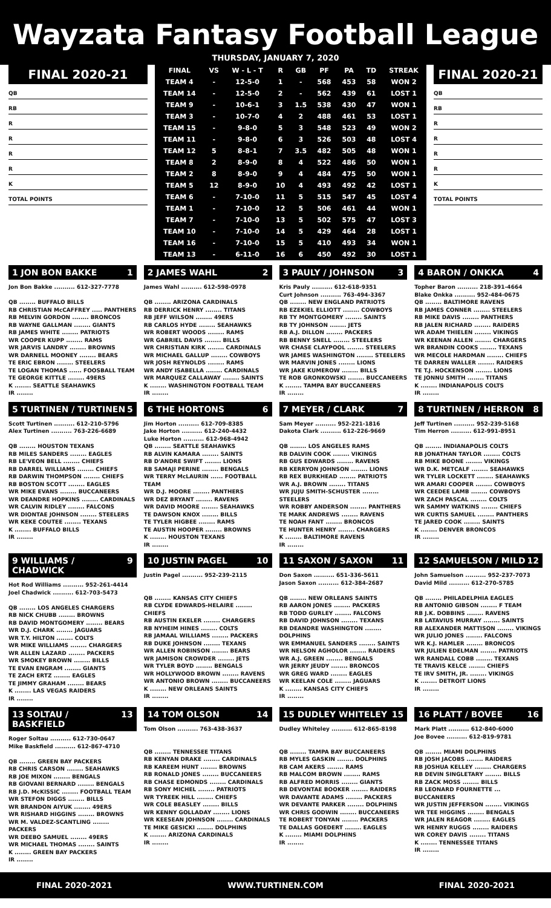Wayzata Fantasy Football League
THURSDAY, JANUARY 7, 2020
FINAL 2020-21
QB
RB
R
R
R
R
K
TOTAL POINTS
| FINAL | VS | W - L - T | R | GB | PF | PA | TD | STREAK |
| --- | --- | --- | --- | --- | --- | --- | --- | --- |
| TEAM 4 | - | 12-5-0 | 1 | - | 568 | 453 | 58 | WON 2 |
| TEAM 14 | - | 12-5-0 | 2 | - | 562 | 439 | 61 | LOST 1 |
| TEAM 9 | - | 10-6-1 | 3 | 1.5 | 538 | 430 | 47 | WON 1 |
| TEAM 3 | - | 10-7-0 | 4 | 2 | 488 | 461 | 53 | LOST 1 |
| TEAM 15 | - | 9-8-0 | 5 | 3 | 548 | 523 | 49 | WON 2 |
| TEAM 11 | - | 9-8-0 | 6 | 3 | 526 | 503 | 48 | LOST 4 |
| TEAM 12 | 5 | 8-8-1 | 7 | 3.5 | 482 | 505 | 48 | WON 1 |
| TEAM 8 | 2 | 8-9-0 | 8 | 4 | 522 | 486 | 50 | WON 1 |
| TEAM 2 | 8 | 8-9-0 | 9 | 4 | 484 | 475 | 50 | WON 1 |
| TEAM 5 | 12 | 8-9-0 | 10 | 4 | 493 | 492 | 42 | LOST 1 |
| TEAM 6 | - | 7-10-0 | 11 | 5 | 515 | 547 | 45 | LOST 4 |
| TEAM 1 | - | 7-10-0 | 12 | 5 | 506 | 461 | 44 | WON 1 |
| TEAM 7 | - | 7-10-0 | 13 | 5 | 502 | 575 | 47 | LOST 3 |
| TEAM 10 | - | 7-10-0 | 14 | 5 | 429 | 464 | 28 | LOST 1 |
| TEAM 16 | - | 7-10-0 | 15 | 5 | 410 | 493 | 34 | WON 1 |
| TEAM 13 | - | 6-11-0 | 16 | 6 | 450 | 492 | 30 | LOST 1 |
FINAL 2020-21
QB
RB
R
R
R
R
K
TOTAL POINTS
1 JON BON BAKKE 1
Jon Bon Bakke .......... 612-327-7778
QB ........ BUFFALO BILLS
RB CHRISTIAN McCAFFREY ..... PANTHERS
RB MELVIN GORDON ........ BRONCOS
RB WAYNE GALLMAN ........ GIANTS
RB JAMES WHITE ........ PATRIOTS
WR COOPER KUPP ........ RAMS
WR JARVIS LANDRY ........ BROWNS
WR DARNELL MOONEY ........ BEARS
TE ERIC EBRON ........ STEELERS
TE LOGAN THOMAS ...... FOOSBALL TEAM
TE GEORGE KITTLE ........ 49ERS
K ........ SEATTLE SEAHAWKS
IR ........
2 JAMES WAHL 2
James Wahl .......... 612-598-0978
QB ........ ARIZONA CARDINALS
RB DERRICK HENRY ........ TITANS
RB JEFF WILSON ........ 49ERS
RB CARLOS HYDE ........ SEAHAWKS
WR ROBERT WOODS ........ RAMS
WR GABRIEL DAVIS ........ BILLS
WR CHRISTIAN KIRK ........ CARDINALS
WR MICHAEL GALLUP ........ COWBOYS
WR JOSH REYNOLDS ........ RAMS
WR ANDY ISABELLA ........ CARDINALS
WR MARQUEZ CALLAWAY ........ SAINTS
K ........ WASHINGTON FOOTBALL TEAM
IR ........
3 PAULY / JOHNSON 3
Kris Pauly .......... 612-618-9351
Curt Johnson .......... 763-494-3367
QB ........ NEW ENGLAND PATRIOTS
RB EZEKIEL ELLIOTT ........ COWBOYS
RB TY MONTGOMERY ........ SAINTS
RB TY JOHNSON ........ JETS
RB A.J. DILLON ........ PACKERS
RB BENNY SNELL ........ STEELERS
WR CHASE CLAYPOOL ........ STEELERS
WR JAMES WASHINGTON ........ STEELERS
WR MARVIN JONES ........ LIONS
WR JAKE KUMEROW ........ BILLS
TE ROB GRONKOWSKI ........ BUCCANEERS
K ........ TAMPA BAY BUCCANEERS
IR ........
4 BARON / ONKKA 4
Topher Baron .......... 218-391-4664
Blake Onkka .......... 952-484-0675
QB ........ BALTIMORE RAVENS
RB JAMES CONNER ........ STEELERS
RB MIKE DAVIS ........ PANTHERS
RB JALEN RICHARD ........ RAIDERS
WR ADAM THIELEN ........ VIKINGS
WR KEENAN ALLEN ........ CHARGERS
WR BRANDIN COOKS ........ TEXANS
WR MECOLE HARDMAN ........ CHIEFS
TE DARREN WALLER ........ RAIDERS
TE T.J. HOCKENSON ........ LIONS
TE JONNU SMITH ........ TITANS
K ........ INDIANAPOLIS COLTS
IR ........
5 TURTINEN / TURTINEN 5
Scott Turtinen .......... 612-210-5796
Alex Turtinen .......... 763-226-6689
QB ........ HOUSTON TEXANS
RB MILES SANDERS ........ EAGLES
RB LE'VEON BELL ........ CHIEFS
RB DARREL WILLIAMS ........ CHIEFS
RB DARWIN THOMPSON ........ CHIEFS
RB BOSTON SCOTT ........ EAGLES
WR MIKE EVANS ........ BUCCANEERS
WR DEANDRE HOPKINS ........ CARDINALS
WR CALVIN RIDLEY ........ FALCONS
WR DIONTAE JOHNSON ........ STEELERS
WR KEKE COUTEE ........ TEXANS
K ........ BUFFALO BILLS
IR ........
6 THE HORTONS 6
Jim Horton .......... 612-709-8385
Jake Horton .......... 612-240-4432
Luke Horton .......... 612-968-4942
QB ........ SEATTLE SEAHAWKS
RB ALVIN KAMARA ........ SAINTS
RB D'ANDRE SWIFT ........ LIONS
RB SAMAJI PERINE ........ BENGALS
WR TERRY McLAURIN ...... FOOTBALL TEAM
WR D.J. MOORE ........ PANTHERS
WR DEZ BRYANT ........ RAVENS
WR DAVID MOORE ........ SEAHAWKS
TE DAWSON KNOX ........ BILLS
TE TYLER HIGBEE ........ RAMS
TE AUSTIN HOOPER ........ BROWNS
K ........ HOUSTON TEXANS
IR ........
7 MEYER / CLARK 7
Sam Meyer .......... 952-221-1816
Dakota Clark .......... 612-226-9669
QB ........ LOS ANGELES RAMS
RB DALVIN COOK ........ VIKINGS
RB GUS EDWARDS ........ RAVENS
RB KERRYON JOHNSON ........ LIONS
RB REX BURKHEAD ........ PATRIOTS
WR A.J. BROWN ........ TITANS
WR JUJU SMITH-SCHUSTER ........ STEELERS
WR ROBBY ANDERSON ........ PANTHERS
TE MARK ANDREWS ........ RAVENS
TE NOAH FANT ........ BRONCOS
TE HUNTER HENRY ........ CHARGERS
K ........ BALTIMORE RAVENS
IR ........
8 TURTINEN / HERRON 8
Jeff Turtinen .......... 952-239-5168
Tim Herron .......... 612-991-8951
QB ........ INDIANAPOLIS COLTS
RB JONATHAN TAYLOR ........ COLTS
RB MIKE BOONE ........ VIKINGS
WR D.K. METCALF ........ SEAHAWKS
WR TYLER LOCKETT ........ SEAHAWKS
WR AMARI COOPER ........ COWBOYS
WR CEEDEE LAMB ........ COWBOYS
WR ZACH PASCAL ........ COLTS
WR SAMMY WATKINS ........ CHIEFS
WR CURTIS SAMUEL ........ PANTHERS
TE JARED COOK ........ SAINTS
K ........ DENVER BRONCOS
IR ........
9 WILLIAMS / CHADWICK 9
Hot Rod Williams .......... 952-261-4414
Joel Chadwick .......... 612-703-5473
QB ........ LOS ANGELES CHARGERS
RB NICK CHUBB ........ BROWNS
RB DAVID MONTGOMERY ........ BEARS
WR D.J. CHARK ........ JAGUARS
WR T.Y. HILTON ........ COLTS
WR MIKE WILLIAMS ........ CHARGERS
WR ALLEN LAZARD ........ PACKERS
WR SMOKEY BROWN ........ BILLS
TE EVAN ENGRAM ........ GIANTS
TE ZACH ERTZ ........ EAGLES
TE JIMMY GRAHAM ........ BEARS
K ........ LAS VEGAS RAIDERS
IR ........
10 JUSTIN PAGEL 10
Justin Pagel .......... 952-239-2115
QB ........ KANSAS CITY CHIEFS
RB CLYDE EDWARDS-HELAIRE ........ CHIEFS
RB AUSTIN EKELER ........ CHARGERS
RB NYHEIM HINES ........ COLTS
RB JAMAAL WILLIAMS ........ PACKERS
RB DUKE JOHNSON ........ TEXANS
WR ALLEN ROBINSON ........ BEARS
WR JAMISON CROWDER ........ JETS
WR TYLER BOYD ........ BENGALS
WR HOLLYWOOD BROWN ........ RAVENS
WR ANTONIO BROWN ........ BUCCANEERS
K ........ NEW ORLEANS SAINTS
IR ........
11 SAXON / SAXON 11
Don Saxon .......... 651-336-5611
Jason Saxon .......... 612-384-2687
QB ........ NEW ORLEANS SAINTS
RB AARON JONES ........ PACKERS
RB TODD GURLEY ........ FALCONS
RB DAVID JOHNSON ........ TEXANS
RB DEANDRE WASHINGTON ........ DOLPHINS
WR EMMANUEL SANDERS ........ SAINTS
WR NELSON AGHOLOR ........ RAIDERS
WR A.J. GREEN ........ BENGALS
WR JERRY JEUDY ........ BRONCOS
WR GREG WARD ........ EAGLES
WR KEELAN COLE ........ JAGUARS
K ........ KANSAS CITY CHIEFS
IR ........
12 SAMUELSON / MILD 12
John Samuelson .......... 952-237-7073
David Mild .......... 612-270-5785
QB ........ PHILADELPHIA EAGLES
RB ANTONIO GIBSON ........ F TEAM
RB J.K. DOBBINS ........ RAVENS
RB LATAVIUS MURRAY ........ SAINTS
RB ALEXANDER MATTISON ........ VIKINGS
WR JULIO JONES ........ FALCONS
WR K.J. HAMLER ........ BRONCOS
WR JULIEN EDELMAN ........ PATRIOTS
WR RANDALL COBB ........ TEXANS
TE TRAVIS KELCE ........ CHIEFS
TE IRV SMITH, JR. ........ VIKINGS
K ........ DETROIT LIONS
IR ........
13 SOLTAU / BASKFIELD 13
Roger Soltau .......... 612-730-0647
Mike Baskfield .......... 612-867-4710
QB ........ GREEN BAY PACKERS
RB CHRIS CARSON ........ SEAHAWKS
RB JOE MIXON ........ BENGALS
RB GIOVANI BERNARD ........ BENGALS
RB J.D. McKISSIC ........ FOOTBALL TEAM
WR STEFON DIGGS ........ BILLS
WR BRANDON AIYUK ........ 49ERS
WR RISHARD HIGGINS ........ BROWNS
WR M. VALDEZ-SCANTLING ........ PACKERS
WR DEEBO SAMUEL ........ 49ERS
WR MICHAEL THOMAS ........ SAINTS
K ........ GREEN BAY PACKERS
IR ........
14 TOM OLSON 14
Tom Olson .......... 763-438-3637
QB ........ TENNESSEE TITANS
RB KENYAN DRAKE ........ CARDINALS
RB KAREEM HUNT ........ BROWNS
RB RONALD JONES ........ BUCCANEERS
RB CHASE EDMONDS ........ CARDINALS
RB SONY MICHEL ........ PATRIOTS
WR TYREEK HILL ........ CHIEFS
WR COLE BEASLEY ........ BILLS
WR KENNY GOLLADAY ........ LIONS
WR KEESEAN JOHNSON ........ CARDINALS
TE MIKE GESICKI ........ DOLPHINS
K ........ ARIZONA CARDINALS
IR ........
15 DUDLEY WHITELEY 15
Dudley Whiteley .......... 612-865-8198
QB ........ TAMPA BAY BUCCANEERS
RB MYLES GASKIN ........ DOLPHINS
RB CAM AKERS ........ RAMS
RB MALCOM BROWN ........ RAMS
RB ALFRED MORRIS ........ GIANTS
RB DEVONTAE BOOKER ........ RAIDERS
WR DAVANTE ADAMS ........ PACKERS
WR DEVANTE PARKER ........ DOLPHINS
WR CHRIS GODWIN ........ BUCCANEERS
TE ROBERT TONYAN ........ PACKERS
TE DALLAS GOEDERT ........ EAGLES
K ........ MIAMI DOLPHINS
IR ........
16 PLATT / BOVEE 16
Mark Platt .......... 612-840-6000
Joe Bovee .......... 612-819-9781
QB ........ MIAMI DOLPHINS
RB JOSH JACOBS ........ RAIDERS
RB JOSHUA KELLEY ........ CHARGERS
RB DEVIN SINGLETARY ........ BILLS
RB ZACK MOSS ........ BILLS
RB LEONARD FOURNETTE ... BUCCANEERS
WR JUSTIN JEFFERSON ........ VIKINGS
WR TEE HIGGINS ........ BENGALS
WR JALEN REAGOR ........ EAGLES
WR HENRY RUGGS ........ RAIDERS
WR COREY DAVIS ........ TITANS
K ........ TENNESSEE TITANS
IR ........
FINAL 2020-2021 WWW.TURTINEN.COM FINAL 2020-2021